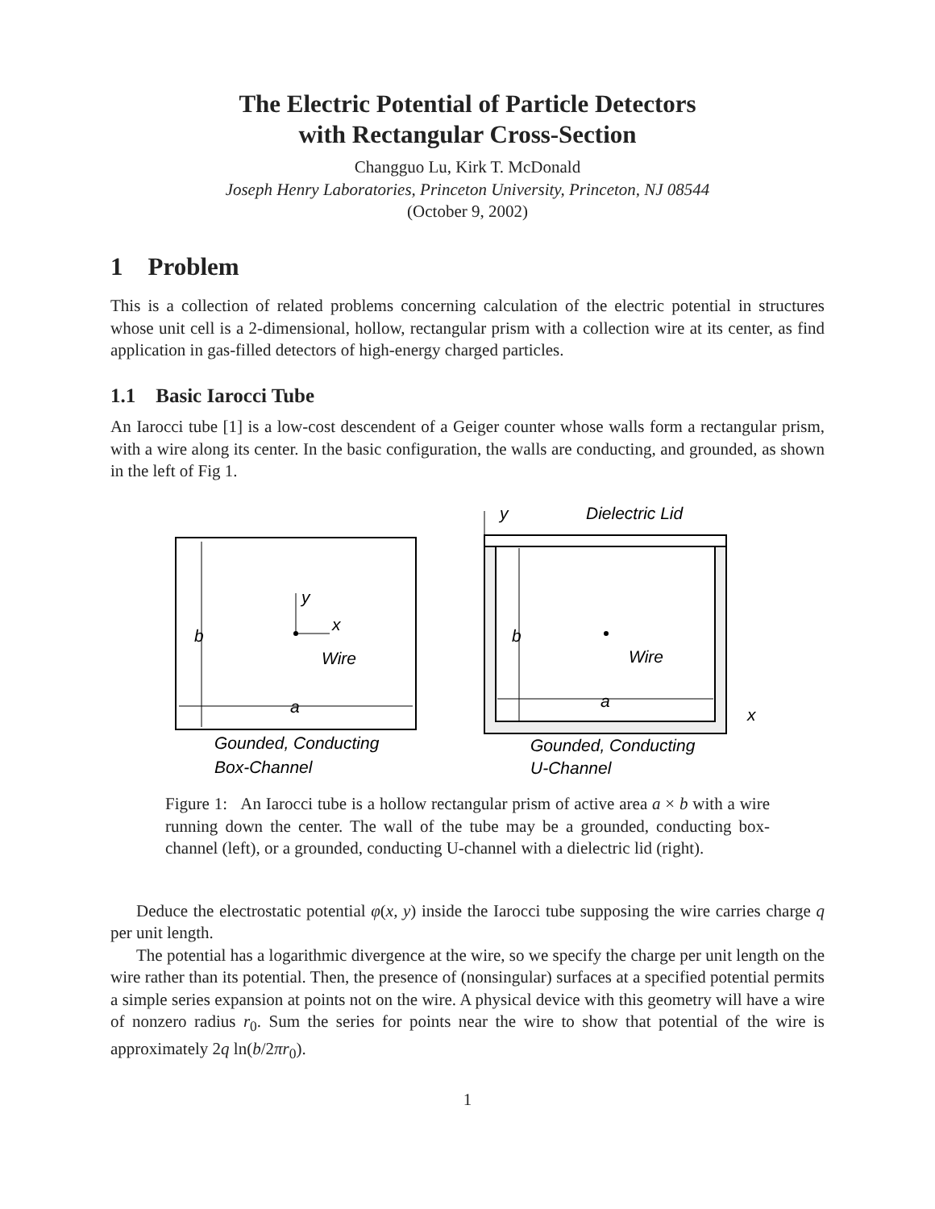The Electric Potential of Particle Detectors
with Rectangular Cross-Section
Changguo Lu, Kirk T. McDonald
Joseph Henry Laboratories, Princeton University, Princeton, NJ 08544
(October 9, 2002)
1 Problem
This is a collection of related problems concerning calculation of the electric potential in structures whose unit cell is a 2-dimensional, hollow, rectangular prism with a collection wire at its center, as find application in gas-filled detectors of high-energy charged particles.
1.1 Basic Iarocci Tube
An Iarocci tube [1] is a low-cost descendent of a Geiger counter whose walls form a rectangular prism, with a wire along its center. In the basic configuration, the walls are conducting, and grounded, as shown in the left of Fig 1.
b
a
y
x
Wire
Gounded, Conducting
Box-Channel
y
Dielectric Lid
b
a
Wire
x
Gounded, Conducting
U-Channel
Figure 1: An Iarocci tube is a hollow rectangular prism of active area a × b with a wire running down the center. The wall of the tube may be a grounded, conducting box-channel (left), or a grounded, conducting U-channel with a dielectric lid (right).
Deduce the electrostatic potential φ(x, y) inside the Iarocci tube supposing the wire carries charge q per unit length.
The potential has a logarithmic divergence at the wire, so we specify the charge per unit length on the wire rather than its potential. Then, the presence of (nonsingular) surfaces at a specified potential permits a simple series expansion at points not on the wire. A physical device with this geometry will have a wire of nonzero radius r<sub>0</sub>. Sum the series for points near the wire to show that potential of the wire is approximately 2q ln(b/2πr<sub>0</sub>).
1